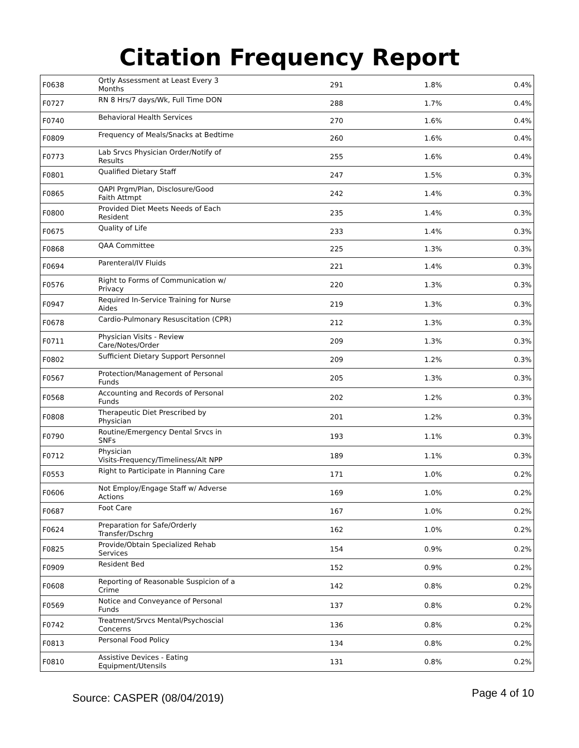Citation Frequency Report
| F0638 | Qrtly Assessment at Least Every 3 Months | 291 | 1.8% | 0.4% |
| F0727 | RN 8 Hrs/7 days/Wk, Full Time DON | 288 | 1.7% | 0.4% |
| F0740 | Behavioral Health Services | 270 | 1.6% | 0.4% |
| F0809 | Frequency of Meals/Snacks at Bedtime | 260 | 1.6% | 0.4% |
| F0773 | Lab Srvcs Physician Order/Notify of Results | 255 | 1.6% | 0.4% |
| F0801 | Qualified Dietary Staff | 247 | 1.5% | 0.3% |
| F0865 | QAPI Prgm/Plan, Disclosure/Good Faith Attmpt | 242 | 1.4% | 0.3% |
| F0800 | Provided Diet Meets Needs of Each Resident | 235 | 1.4% | 0.3% |
| F0675 | Quality of Life | 233 | 1.4% | 0.3% |
| F0868 | QAA Committee | 225 | 1.3% | 0.3% |
| F0694 | Parenteral/IV Fluids | 221 | 1.4% | 0.3% |
| F0576 | Right to Forms of Communication w/ Privacy | 220 | 1.3% | 0.3% |
| F0947 | Required In-Service Training for Nurse Aides | 219 | 1.3% | 0.3% |
| F0678 | Cardio-Pulmonary Resuscitation (CPR) | 212 | 1.3% | 0.3% |
| F0711 | Physician Visits - Review Care/Notes/Order | 209 | 1.3% | 0.3% |
| F0802 | Sufficient Dietary Support Personnel | 209 | 1.2% | 0.3% |
| F0567 | Protection/Management of Personal Funds | 205 | 1.3% | 0.3% |
| F0568 | Accounting and Records of Personal Funds | 202 | 1.2% | 0.3% |
| F0808 | Therapeutic Diet Prescribed by Physician | 201 | 1.2% | 0.3% |
| F0790 | Routine/Emergency Dental Srvcs in SNFs | 193 | 1.1% | 0.3% |
| F0712 | Physician Visits-Frequency/Timeliness/Alt NPP | 189 | 1.1% | 0.3% |
| F0553 | Right to Participate in Planning Care | 171 | 1.0% | 0.2% |
| F0606 | Not Employ/Engage Staff w/ Adverse Actions | 169 | 1.0% | 0.2% |
| F0687 | Foot Care | 167 | 1.0% | 0.2% |
| F0624 | Preparation for Safe/Orderly Transfer/Dschrg | 162 | 1.0% | 0.2% |
| F0825 | Provide/Obtain Specialized Rehab Services | 154 | 0.9% | 0.2% |
| F0909 | Resident Bed | 152 | 0.9% | 0.2% |
| F0608 | Reporting of Reasonable Suspicion of a Crime | 142 | 0.8% | 0.2% |
| F0569 | Notice and Conveyance of Personal Funds | 137 | 0.8% | 0.2% |
| F0742 | Treatment/Srvcs Mental/Psychoscial Concerns | 136 | 0.8% | 0.2% |
| F0813 | Personal Food Policy | 134 | 0.8% | 0.2% |
| F0810 | Assistive Devices - Eating Equipment/Utensils | 131 | 0.8% | 0.2% |
Source: CASPER (08/04/2019) Page 4 of 10